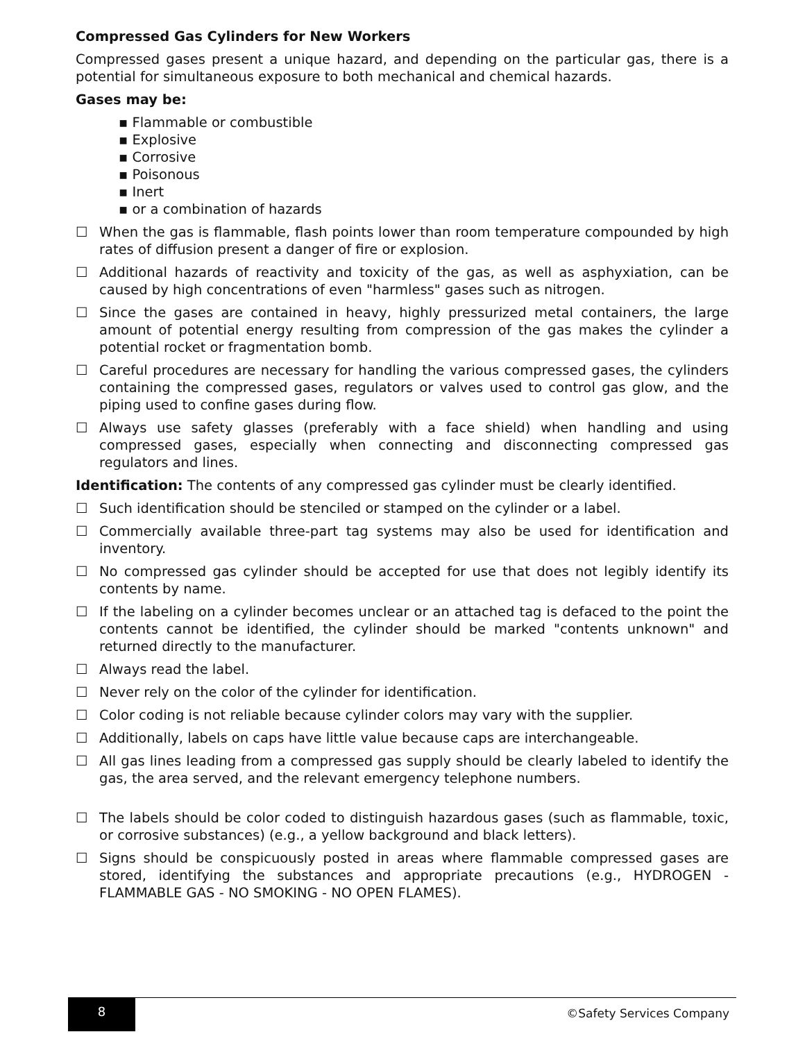Compressed Gas Cylinders for New Workers
Compressed gases present a unique hazard, and depending on the particular gas, there is a potential for simultaneous exposure to both mechanical and chemical hazards.
Gases may be:
▪ Flammable or combustible
▪ Explosive
▪ Corrosive
▪ Poisonous
▪ Inert
▪ or a combination of hazards
☐ When the gas is flammable, flash points lower than room temperature compounded by high rates of diffusion present a danger of fire or explosion.
☐ Additional hazards of reactivity and toxicity of the gas, as well as asphyxiation, can be caused by high concentrations of even "harmless" gases such as nitrogen.
☐ Since the gases are contained in heavy, highly pressurized metal containers, the large amount of potential energy resulting from compression of the gas makes the cylinder a potential rocket or fragmentation bomb.
☐ Careful procedures are necessary for handling the various compressed gases, the cylinders containing the compressed gases, regulators or valves used to control gas glow, and the piping used to confine gases during flow.
☐ Always use safety glasses (preferably with a face shield) when handling and using compressed gases, especially when connecting and disconnecting compressed gas regulators and lines.
Identification: The contents of any compressed gas cylinder must be clearly identified.
☐ Such identification should be stenciled or stamped on the cylinder or a label.
☐ Commercially available three-part tag systems may also be used for identification and inventory.
☐ No compressed gas cylinder should be accepted for use that does not legibly identify its contents by name.
☐ If the labeling on a cylinder becomes unclear or an attached tag is defaced to the point the contents cannot be identified, the cylinder should be marked "contents unknown" and returned directly to the manufacturer.
☐ Always read the label.
☐ Never rely on the color of the cylinder for identification.
☐ Color coding is not reliable because cylinder colors may vary with the supplier.
☐ Additionally, labels on caps have little value because caps are interchangeable.
☐ All gas lines leading from a compressed gas supply should be clearly labeled to identify the gas, the area served, and the relevant emergency telephone numbers.
☐ The labels should be color coded to distinguish hazardous gases (such as flammable, toxic, or corrosive substances) (e.g., a yellow background and black letters).
☐ Signs should be conspicuously posted in areas where flammable compressed gases are stored, identifying the substances and appropriate precautions (e.g., HYDROGEN - FLAMMABLE GAS - NO SMOKING - NO OPEN FLAMES).
8
©Safety Services Company